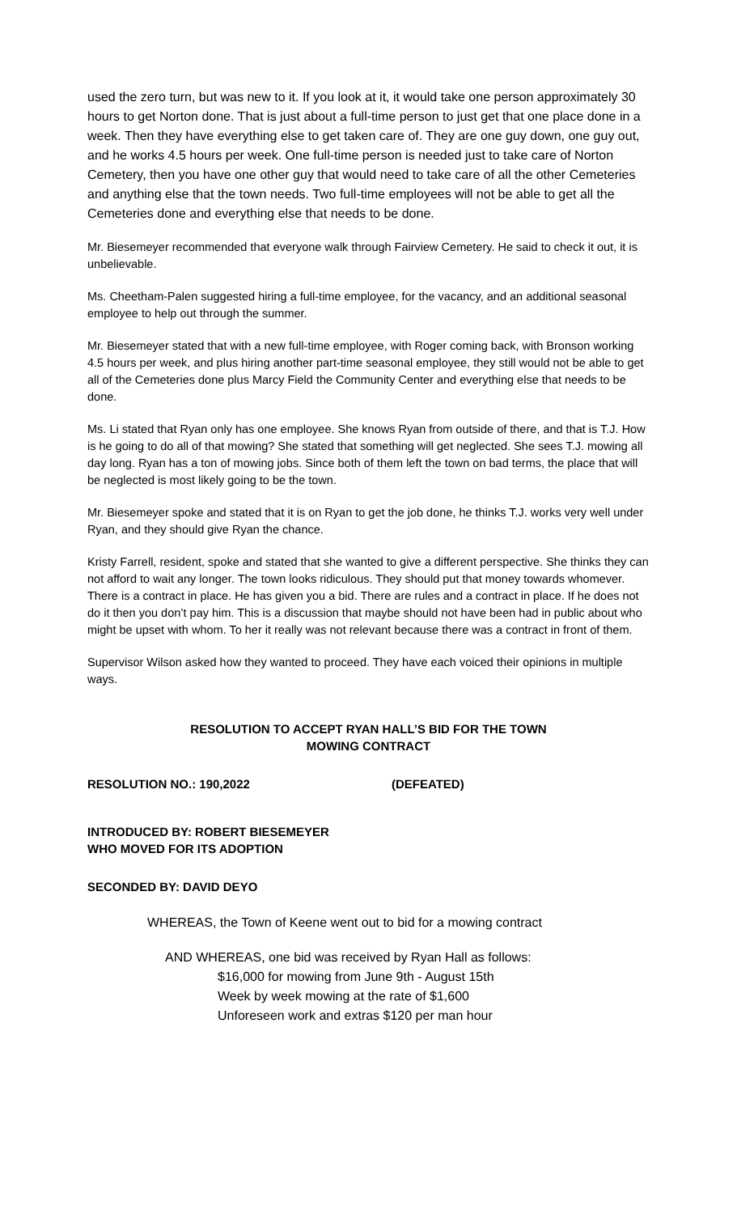used the zero turn, but was new to it. If you look at it, it would take one person approximately 30 hours to get Norton done. That is just about a full-time person to just get that one place done in a week. Then they have everything else to get taken care of. They are one guy down, one guy out, and he works 4.5 hours per week. One full-time person is needed just to take care of Norton Cemetery, then you have one other guy that would need to take care of all the other Cemeteries and anything else that the town needs. Two full-time employees will not be able to get all the Cemeteries done and everything else that needs to be done.
Mr. Biesemeyer recommended that everyone walk through Fairview Cemetery. He said to check it out, it is unbelievable.
Ms. Cheetham-Palen suggested hiring a full-time employee, for the vacancy, and an additional seasonal employee to help out through the summer.
Mr. Biesemeyer stated that with a new full-time employee, with Roger coming back, with Bronson working 4.5 hours per week, and plus hiring another part-time seasonal employee, they still would not be able to get all of the Cemeteries done plus Marcy Field the Community Center and everything else that needs to be done.
Ms. Li stated that Ryan only has one employee. She knows Ryan from outside of there, and that is T.J. How is he going to do all of that mowing? She stated that something will get neglected. She sees T.J. mowing all day long. Ryan has a ton of mowing jobs. Since both of them left the town on bad terms, the place that will be neglected is most likely going to be the town.
Mr. Biesemeyer spoke and stated that it is on Ryan to get the job done, he thinks T.J. works very well under Ryan, and they should give Ryan the chance.
Kristy Farrell, resident, spoke and stated that she wanted to give a different perspective. She thinks they can not afford to wait any longer. The town looks ridiculous. They should put that money towards whomever. There is a contract in place. He has given you a bid. There are rules and a contract in place. If he does not do it then you don’t pay him. This is a discussion that maybe should not have been had in public about who might be upset with whom. To her it really was not relevant because there was a contract in front of them.
Supervisor Wilson asked how they wanted to proceed. They have each voiced their opinions in multiple ways.
RESOLUTION TO ACCEPT RYAN HALL’S BID FOR THE TOWN
MOWING CONTRACT
RESOLUTION NO.: 190,2022 (DEFEATED)
INTRODUCED BY: ROBERT BIESEMEYER
WHO MOVED FOR ITS ADOPTION
SECONDED BY: DAVID DEYO
WHEREAS, the Town of Keene went out to bid for a mowing contract
AND WHEREAS, one bid was received by Ryan Hall as follows:
$16,000 for mowing from June 9th - August 15th
Week by week mowing at the rate of $1,600
Unforeseen work and extras $120 per man hour